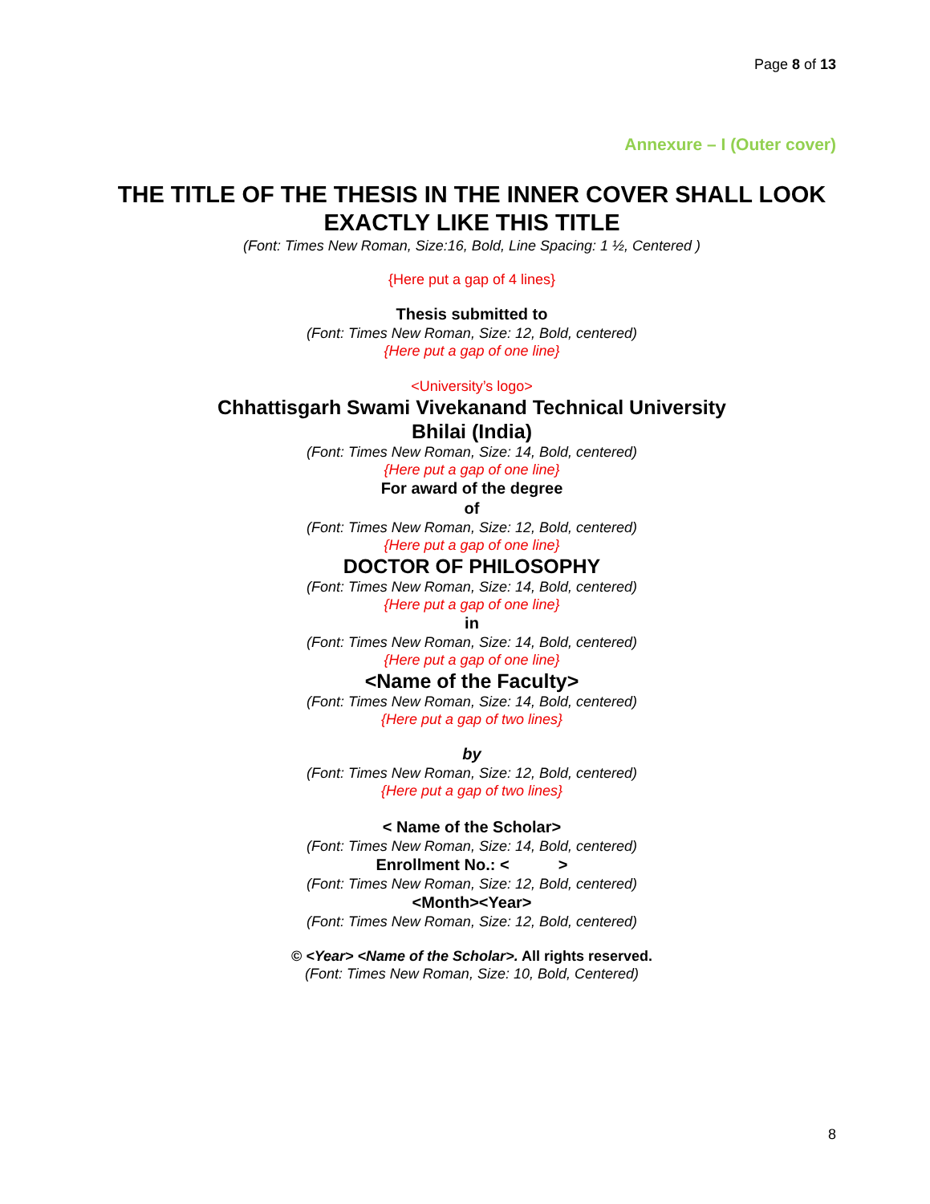Page 8 of 13
Annexure – I (Outer cover)
THE TITLE OF THE THESIS IN THE INNER COVER SHALL LOOK EXACTLY LIKE THIS TITLE
(Font: Times New Roman, Size:16, Bold, Line Spacing: 1 ½, Centered )
{Here put a gap of 4 lines}
Thesis submitted to
(Font: Times New Roman, Size: 12, Bold, centered)
{Here put a gap of one line}
<University’s logo>
Chhattisgarh Swami Vivekanand Technical University
Bhilai (India)
(Font: Times New Roman, Size: 14, Bold, centered)
{Here put a gap of one line}
For award of the degree
of
(Font: Times New Roman, Size: 12, Bold, centered)
{Here put a gap of one line}
DOCTOR OF PHILOSOPHY
(Font: Times New Roman, Size: 14, Bold, centered)
{Here put a gap of one line}
in
(Font: Times New Roman, Size: 14, Bold, centered)
{Here put a gap of one line}
<Name of the Faculty>
(Font: Times New Roman, Size: 14, Bold, centered)
{Here put a gap of two lines}
by
(Font: Times New Roman, Size: 12, Bold, centered)
{Here put a gap of two lines}
< Name of the Scholar>
(Font: Times New Roman, Size: 14, Bold, centered)
Enrollment No.: < >
(Font: Times New Roman, Size: 12, Bold, centered)
<Month><Year>
(Font: Times New Roman, Size: 12, Bold, centered)
© <Year> <Name of the Scholar>. All rights reserved.
(Font: Times New Roman, Size: 10, Bold, Centered)
8